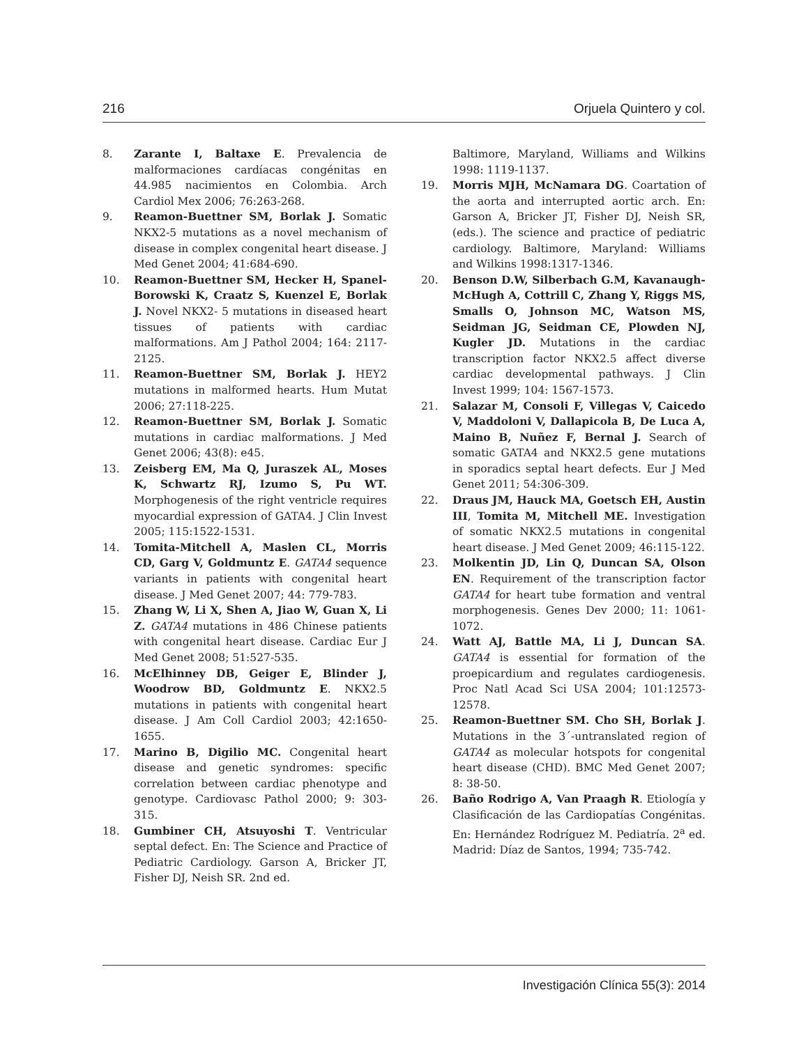216 Orjuela Quintero y col.
8. Zarante I, Baltaxe E. Prevalencia de malformaciones cardíacas congénitas en 44.985 nacimientos en Colombia. Arch Cardiol Mex 2006; 76:263-268.
9. Reamon-Buettner SM, Borlak J. Somatic NKX2-5 mutations as a novel mechanism of disease in complex congenital heart disease. J Med Genet 2004; 41:684-690.
10. Reamon-Buettner SM, Hecker H, Spanel-Borowski K, Craatz S, Kuenzel E, Borlak J. Novel NKX2- 5 mutations in diseased heart tissues of patients with cardiac malformations. Am J Pathol 2004; 164: 2117-2125.
11. Reamon-Buettner SM, Borlak J. HEY2 mutations in malformed hearts. Hum Mutat 2006; 27:118-225.
12. Reamon-Buettner SM, Borlak J. Somatic mutations in cardiac malformations. J Med Genet 2006; 43(8): e45.
13. Zeisberg EM, Ma Q, Juraszek AL, Moses K, Schwartz RJ, Izumo S, Pu WT. Morphogenesis of the right ventricle requires myocardial expression of GATA4. J Clin Invest 2005; 115:1522-1531.
14. Tomita-Mitchell A, Maslen CL, Morris CD, Garg V, Goldmuntz E. GATA4 sequence variants in patients with congenital heart disease. J Med Genet 2007; 44: 779-783.
15. Zhang W, Li X, Shen A, Jiao W, Guan X, Li Z. GATA4 mutations in 486 Chinese patients with congenital heart disease. Cardiac Eur J Med Genet 2008; 51:527-535.
16. McElhinney DB, Geiger E, Blinder J, Woodrow BD, Goldmuntz E. NKX2.5 mutations in patients with congenital heart disease. J Am Coll Cardiol 2003; 42:1650-1655.
17. Marino B, Digilio MC. Congenital heart disease and genetic syndromes: specific correlation between cardiac phenotype and genotype. Cardiovasc Pathol 2000; 9: 303-315.
18. Gumbiner CH, Atsuyoshi T. Ventricular septal defect. En: The Science and Practice of Pediatric Cardiology. Garson A, Bricker JT, Fisher DJ, Neish SR. 2nd ed.
Baltimore, Maryland, Williams and Wilkins 1998: 1119-1137.
19. Morris MJH, McNamara DG. Coartation of the aorta and interrupted aortic arch. En: Garson A, Bricker JT, Fisher DJ, Neish SR, (eds.). The science and practice of pediatric cardiology. Baltimore, Maryland: Williams and Wilkins 1998:1317-1346.
20. Benson D.W, Silberbach G.M, Kavanaugh-McHugh A, Cottrill C, Zhang Y, Riggs MS, Smalls O, Johnson MC, Watson MS, Seidman JG, Seidman CE, Plowden NJ, Kugler JD. Mutations in the cardiac transcription factor NKX2.5 affect diverse cardiac developmental pathways. J Clin Invest 1999; 104: 1567-1573.
21. Salazar M, Consoli F, Villegas V, Caicedo V, Maddoloni V, Dallapicola B, De Luca A, Maino B, Nuñez F, Bernal J. Search of somatic GATA4 and NKX2.5 gene mutations in sporadics septal heart defects. Eur J Med Genet 2011; 54:306-309.
22. Draus JM, Hauck MA, Goetsch EH, Austin III, Tomita M, Mitchell ME. Investigation of somatic NKX2.5 mutations in congenital heart disease. J Med Genet 2009; 46:115-122.
23. Molkentin JD, Lin Q, Duncan SA, Olson EN. Requirement of the transcription factor GATA4 for heart tube formation and ventral morphogenesis. Genes Dev 2000; 11: 1061-1072.
24. Watt AJ, Battle MA, Li J, Duncan SA. GATA4 is essential for formation of the proepicardium and regulates cardiogenesis. Proc Natl Acad Sci USA 2004; 101:12573-12578.
25. Reamon-Buettner SM. Cho SH, Borlak J. Mutations in the 3´-untranslated region of GATA4 as molecular hotspots for congenital heart disease (CHD). BMC Med Genet 2007; 8: 38-50.
26. Baño Rodrigo A, Van Praagh R. Etiología y Clasificación de las Cardiopatías Congénitas. En: Hernández Rodríguez M. Pediatría. 2<sup>a</sup> ed. Madrid: Díaz de Santos, 1994; 735-742.
Investigación Clínica 55(3): 2014